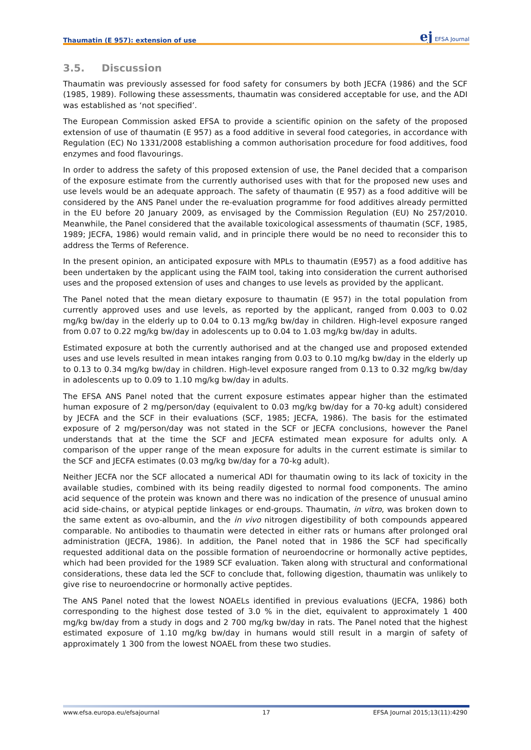Thaumatin (E 957): extension of use
ej EFSA Journal
3.5. Discussion
Thaumatin was previously assessed for food safety for consumers by both JECFA (1986) and the SCF (1985, 1989). Following these assessments, thaumatin was considered acceptable for use, and the ADI was established as ‘not specified’.
The European Commission asked EFSA to provide a scientific opinion on the safety of the proposed extension of use of thaumatin (E 957) as a food additive in several food categories, in accordance with Regulation (EC) No 1331/2008 establishing a common authorisation procedure for food additives, food enzymes and food flavourings.
In order to address the safety of this proposed extension of use, the Panel decided that a comparison of the exposure estimate from the currently authorised uses with that for the proposed new uses and use levels would be an adequate approach. The safety of thaumatin (E 957) as a food additive will be considered by the ANS Panel under the re-evaluation programme for food additives already permitted in the EU before 20 January 2009, as envisaged by the Commission Regulation (EU) No 257/2010. Meanwhile, the Panel considered that the available toxicological assessments of thaumatin (SCF, 1985, 1989; JECFA, 1986) would remain valid, and in principle there would be no need to reconsider this to address the Terms of Reference.
In the present opinion, an anticipated exposure with MPLs to thaumatin (E957) as a food additive has been undertaken by the applicant using the FAIM tool, taking into consideration the current authorised uses and the proposed extension of uses and changes to use levels as provided by the applicant.
The Panel noted that the mean dietary exposure to thaumatin (E 957) in the total population from currently approved uses and use levels, as reported by the applicant, ranged from 0.003 to 0.02 mg/kg bw/day in the elderly up to 0.04 to 0.13 mg/kg bw/day in children. High-level exposure ranged from 0.07 to 0.22 mg/kg bw/day in adolescents up to 0.04 to 1.03 mg/kg bw/day in adults.
Estimated exposure at both the currently authorised and at the changed use and proposed extended uses and use levels resulted in mean intakes ranging from 0.03 to 0.10 mg/kg bw/day in the elderly up to 0.13 to 0.34 mg/kg bw/day in children. High-level exposure ranged from 0.13 to 0.32 mg/kg bw/day in adolescents up to 0.09 to 1.10 mg/kg bw/day in adults.
The EFSA ANS Panel noted that the current exposure estimates appear higher than the estimated human exposure of 2 mg/person/day (equivalent to 0.03 mg/kg bw/day for a 70-kg adult) considered by JECFA and the SCF in their evaluations (SCF, 1985; JECFA, 1986). The basis for the estimated exposure of 2 mg/person/day was not stated in the SCF or JECFA conclusions, however the Panel understands that at the time the SCF and JECFA estimated mean exposure for adults only. A comparison of the upper range of the mean exposure for adults in the current estimate is similar to the SCF and JECFA estimates (0.03 mg/kg bw/day for a 70-kg adult).
Neither JECFA nor the SCF allocated a numerical ADI for thaumatin owing to its lack of toxicity in the available studies, combined with its being readily digested to normal food components. The amino acid sequence of the protein was known and there was no indication of the presence of unusual amino acid side-chains, or atypical peptide linkages or end-groups. Thaumatin, in vitro, was broken down to the same extent as ovo-albumin, and the in vivo nitrogen digestibility of both compounds appeared comparable. No antibodies to thaumatin were detected in either rats or humans after prolonged oral administration (JECFA, 1986). In addition, the Panel noted that in 1986 the SCF had specifically requested additional data on the possible formation of neuroendocrine or hormonally active peptides, which had been provided for the 1989 SCF evaluation. Taken along with structural and conformational considerations, these data led the SCF to conclude that, following digestion, thaumatin was unlikely to give rise to neuroendocrine or hormonally active peptides.
The ANS Panel noted that the lowest NOAELs identified in previous evaluations (JECFA, 1986) both corresponding to the highest dose tested of 3.0 % in the diet, equivalent to approximately 1 400 mg/kg bw/day from a study in dogs and 2 700 mg/kg bw/day in rats. The Panel noted that the highest estimated exposure of 1.10 mg/kg bw/day in humans would still result in a margin of safety of approximately 1 300 from the lowest NOAEL from these two studies.
www.efsa.europa.eu/efsajournal 17 EFSA Journal 2015;13(11):4290